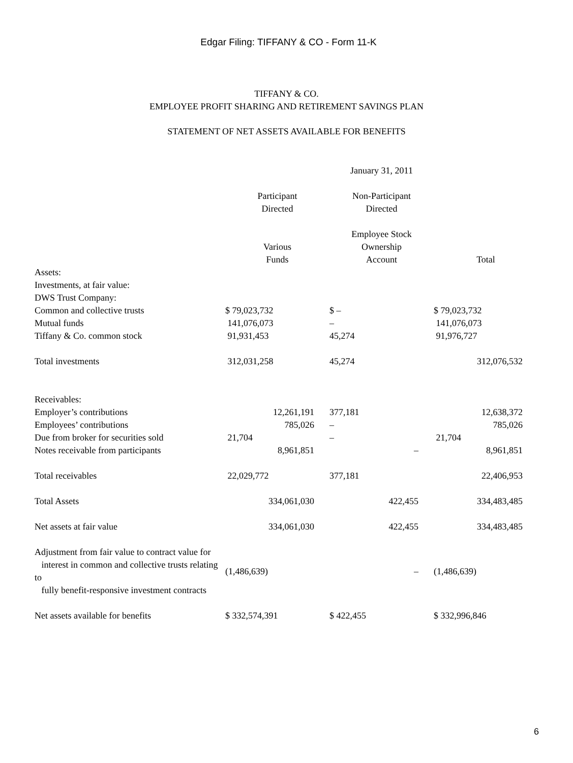Edgar Filing: TIFFANY & CO - Form 11-K
TIFFANY & CO.
EMPLOYEE PROFIT SHARING AND RETIREMENT SAVINGS PLAN
STATEMENT OF NET ASSETS AVAILABLE FOR BENEFITS
| | | January 31, 2011 | |
| --- | --- | --- | --- |
| | Participant Directed | Non-Participant Directed | |
| | Various Funds | Employee Stock Ownership Account | Total |
| Assets: | | | |
| Investments, at fair value: | | | |
| DWS Trust Company: | | | |
| Common and collective trusts | $ 79,023,732 | $ – | $ 79,023,732 |
| Mutual funds | 141,076,073 | – | 141,076,073 |
| Tiffany & Co. common stock | 91,931,453 | 45,274 | 91,976,727 |
| Total investments | 312,031,258 | 45,274 | 312,076,532 |
| Receivables: | | | |
| Employer’s contributions | 12,261,191 | 377,181 | 12,638,372 |
| Employees’ contributions | 785,026 | – | 785,026 |
| Due from broker for securities sold | 21,704 | – | 21,704 |
| Notes receivable from participants | 8,961,851 | – | 8,961,851 |
| Total receivables | 22,029,772 | 377,181 | 22,406,953 |
| Total Assets | 334,061,030 | 422,455 | 334,483,485 |
| Net assets at fair value | 334,061,030 | 422,455 | 334,483,485 |
| Adjustment from fair value to contract value for interest in common and collective trusts relating to fully benefit-responsive investment contracts | (1,486,639) | – | (1,486,639) |
| Net assets available for benefits | $ 332,574,391 | $ 422,455 | $ 332,996,846 |
6